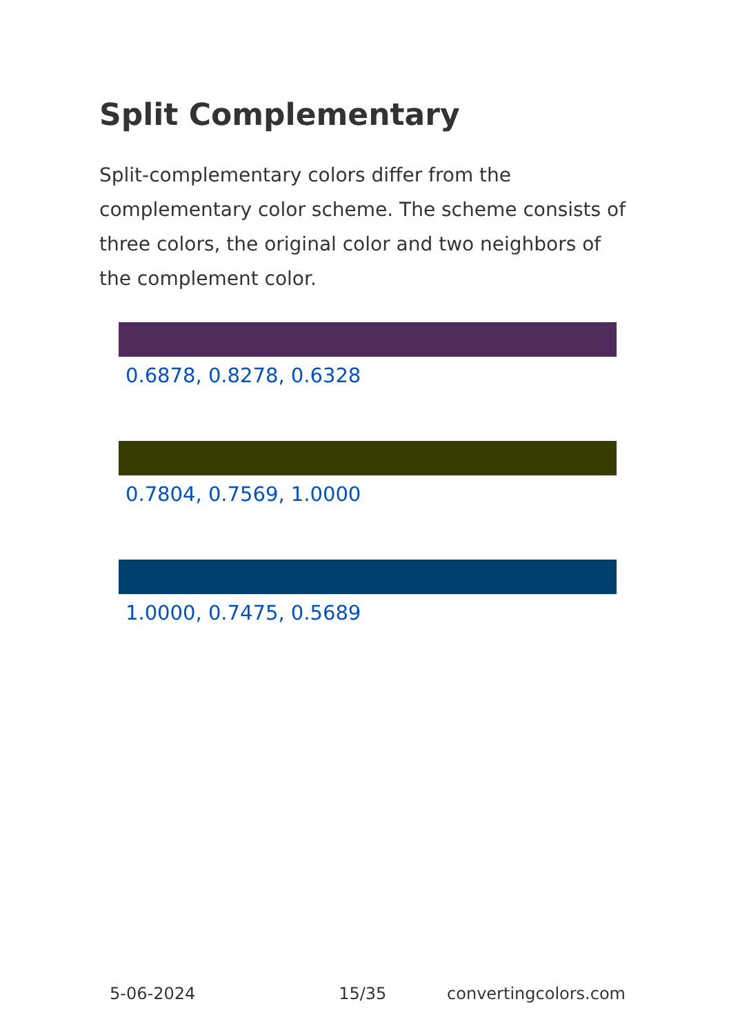Split Complementary
Split-complementary colors differ from the complementary color scheme. The scheme consists of three colors, the original color and two neighbors of the complement color.
0.6878, 0.8278, 0.6328
0.7804, 0.7569, 1.0000
1.0000, 0.7475, 0.5689
5-06-2024 15/35 convertingcolors.com